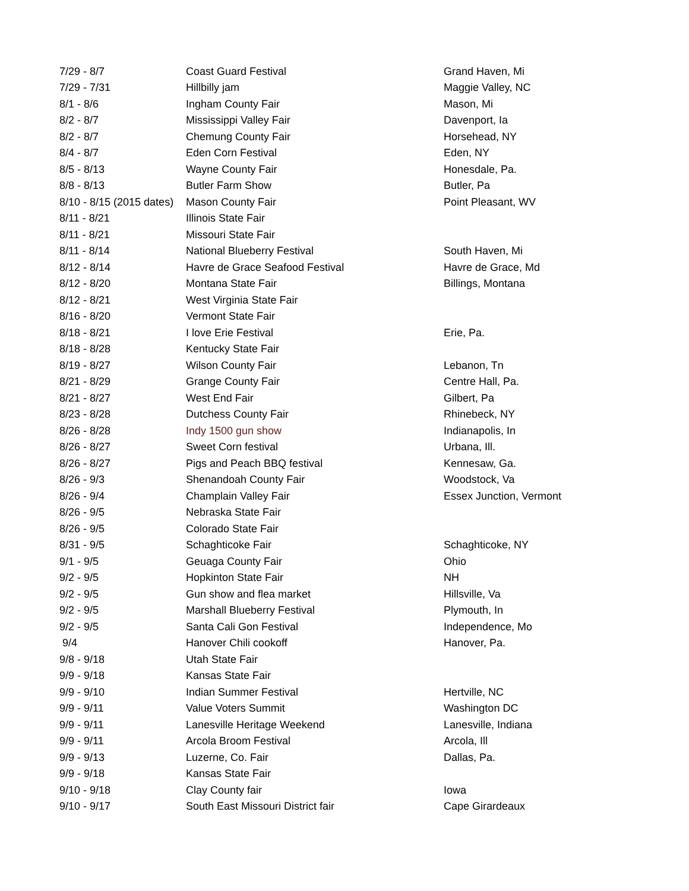| 7/29 - 8/7 | Coast Guard Festival | Grand Haven, Mi |
| 7/29 - 7/31 | Hillbilly jam | Maggie Valley, NC |
| 8/1 - 8/6 | Ingham County Fair | Mason, Mi |
| 8/2 - 8/7 | Mississippi Valley Fair | Davenport, Ia |
| 8/2 - 8/7 | Chemung County Fair | Horsehead, NY |
| 8/4 - 8/7 | Eden Corn Festival | Eden, NY |
| 8/5 - 8/13 | Wayne County Fair | Honesdale, Pa. |
| 8/8 - 8/13 | Butler Farm Show | Butler, Pa |
| 8/10 - 8/15 (2015 dates) | Mason County Fair | Point Pleasant, WV |
| 8/11 - 8/21 | Illinois State Fair | |
| 8/11 - 8/21 | Missouri State Fair | |
| 8/11 - 8/14 | National Blueberry Festival | South Haven, Mi |
| 8/12 - 8/14 | Havre de Grace Seafood Festival | Havre de Grace, Md |
| 8/12 - 8/20 | Montana State Fair | Billings, Montana |
| 8/12 - 8/21 | West Virginia State Fair | |
| 8/16 - 8/20 | Vermont State Fair | |
| 8/18 - 8/21 | I love Erie Festival | Erie, Pa. |
| 8/18 - 8/28 | Kentucky State Fair | |
| 8/19 - 8/27 | Wilson County Fair | Lebanon, Tn |
| 8/21 - 8/29 | Grange County Fair | Centre Hall, Pa. |
| 8/21 - 8/27 | West End Fair | Gilbert, Pa |
| 8/23 - 8/28 | Dutchess County Fair | Rhinebeck, NY |
| 8/26 - 8/28 | Indy 1500 gun show | Indianapolis, In |
| 8/26 - 8/27 | Sweet Corn festival | Urbana, Ill. |
| 8/26 - 8/27 | Pigs and Peach BBQ festival | Kennesaw, Ga. |
| 8/26 - 9/3 | Shenandoah County Fair | Woodstock, Va |
| 8/26 - 9/4 | Champlain Valley Fair | Essex Junction, Vermont |
| 8/26 - 9/5 | Nebraska State Fair | |
| 8/26 - 9/5 | Colorado State Fair | |
| 8/31 - 9/5 | Schaghticoke Fair | Schaghticoke, NY |
| 9/1 - 9/5 | Geuaga County Fair | Ohio |
| 9/2 - 9/5 | Hopkinton State Fair | NH |
| 9/2 - 9/5 | Gun show and flea market | Hillsville, Va |
| 9/2 - 9/5 | Marshall Blueberry Festival | Plymouth, In |
| 9/2 - 9/5 | Santa Cali Gon Festival | Independence, Mo |
| 9/4 | Hanover Chili cookoff | Hanover, Pa. |
| 9/8 - 9/18 | Utah State Fair | |
| 9/9 - 9/18 | Kansas State Fair | |
| 9/9 - 9/10 | Indian Summer Festival | Hertville, NC |
| 9/9 - 9/11 | Value Voters Summit | Washington DC |
| 9/9 - 9/11 | Lanesville Heritage Weekend | Lanesville, Indiana |
| 9/9 - 9/11 | Arcola Broom Festival | Arcola, Ill |
| 9/9 - 9/13 | Luzerne, Co. Fair | Dallas, Pa. |
| 9/9 - 9/18 | Kansas State Fair | |
| 9/10 - 9/18 | Clay County fair | Iowa |
| 9/10 - 9/17 | South East Missouri District fair | Cape Girardeaux |